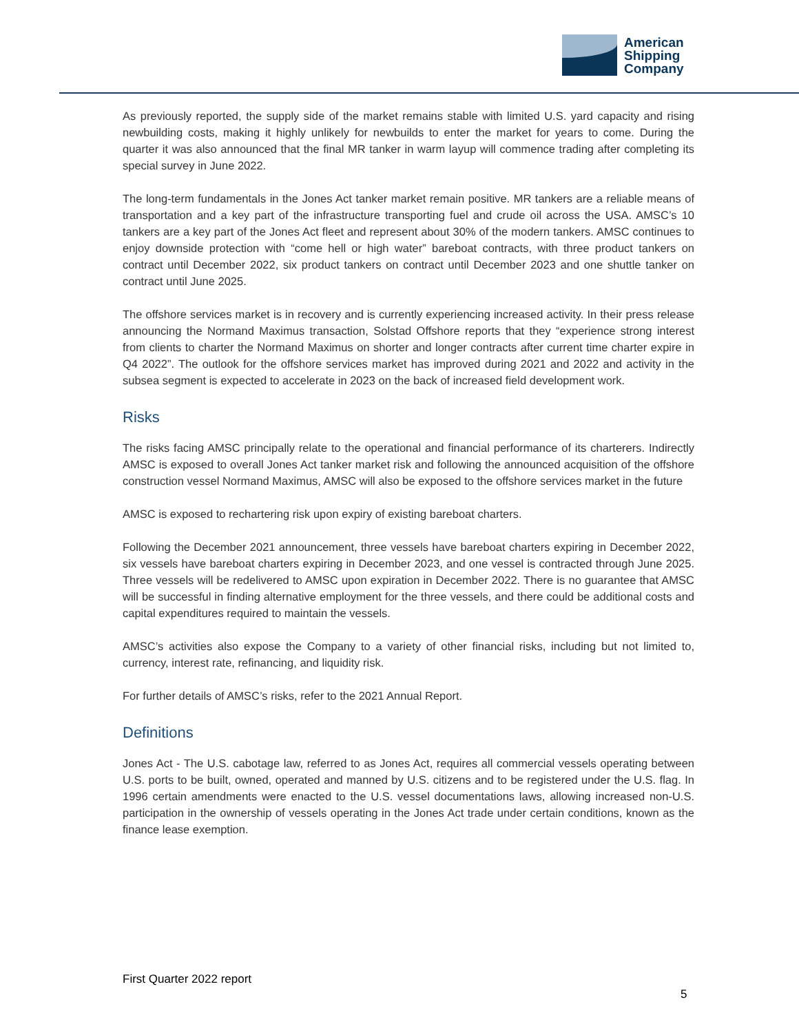American
Shipping
Company
As previously reported, the supply side of the market remains stable with limited U.S. yard capacity and rising newbuilding costs, making it highly unlikely for newbuilds to enter the market for years to come. During the quarter it was also announced that the final MR tanker in warm layup will commence trading after completing its special survey in June 2022.
The long-term fundamentals in the Jones Act tanker market remain positive. MR tankers are a reliable means of transportation and a key part of the infrastructure transporting fuel and crude oil across the USA. AMSC’s 10 tankers are a key part of the Jones Act fleet and represent about 30% of the modern tankers. AMSC continues to enjoy downside protection with “come hell or high water” bareboat contracts, with three product tankers on contract until December 2022, six product tankers on contract until December 2023 and one shuttle tanker on contract until June 2025.
The offshore services market is in recovery and is currently experiencing increased activity. In their press release announcing the Normand Maximus transaction, Solstad Offshore reports that they “experience strong interest from clients to charter the Normand Maximus on shorter and longer contracts after current time charter expire in Q4 2022”. The outlook for the offshore services market has improved during 2021 and 2022 and activity in the subsea segment is expected to accelerate in 2023 on the back of increased field development work.
Risks
The risks facing AMSC principally relate to the operational and financial performance of its charterers. Indirectly AMSC is exposed to overall Jones Act tanker market risk and following the announced acquisition of the offshore construction vessel Normand Maximus, AMSC will also be exposed to the offshore services market in the future
AMSC is exposed to rechartering risk upon expiry of existing bareboat charters.
Following the December 2021 announcement, three vessels have bareboat charters expiring in December 2022, six vessels have bareboat charters expiring in December 2023, and one vessel is contracted through June 2025. Three vessels will be redelivered to AMSC upon expiration in December 2022. There is no guarantee that AMSC will be successful in finding alternative employment for the three vessels, and there could be additional costs and capital expenditures required to maintain the vessels.
AMSC’s activities also expose the Company to a variety of other financial risks, including but not limited to, currency, interest rate, refinancing, and liquidity risk.
For further details of AMSC’s risks, refer to the 2021 Annual Report.
Definitions
Jones Act - The U.S. cabotage law, referred to as Jones Act, requires all commercial vessels operating between U.S. ports to be built, owned, operated and manned by U.S. citizens and to be registered under the U.S. flag. In 1996 certain amendments were enacted to the U.S. vessel documentations laws, allowing increased non-U.S. participation in the ownership of vessels operating in the Jones Act trade under certain conditions, known as the finance lease exemption.
First Quarter 2022 report
5